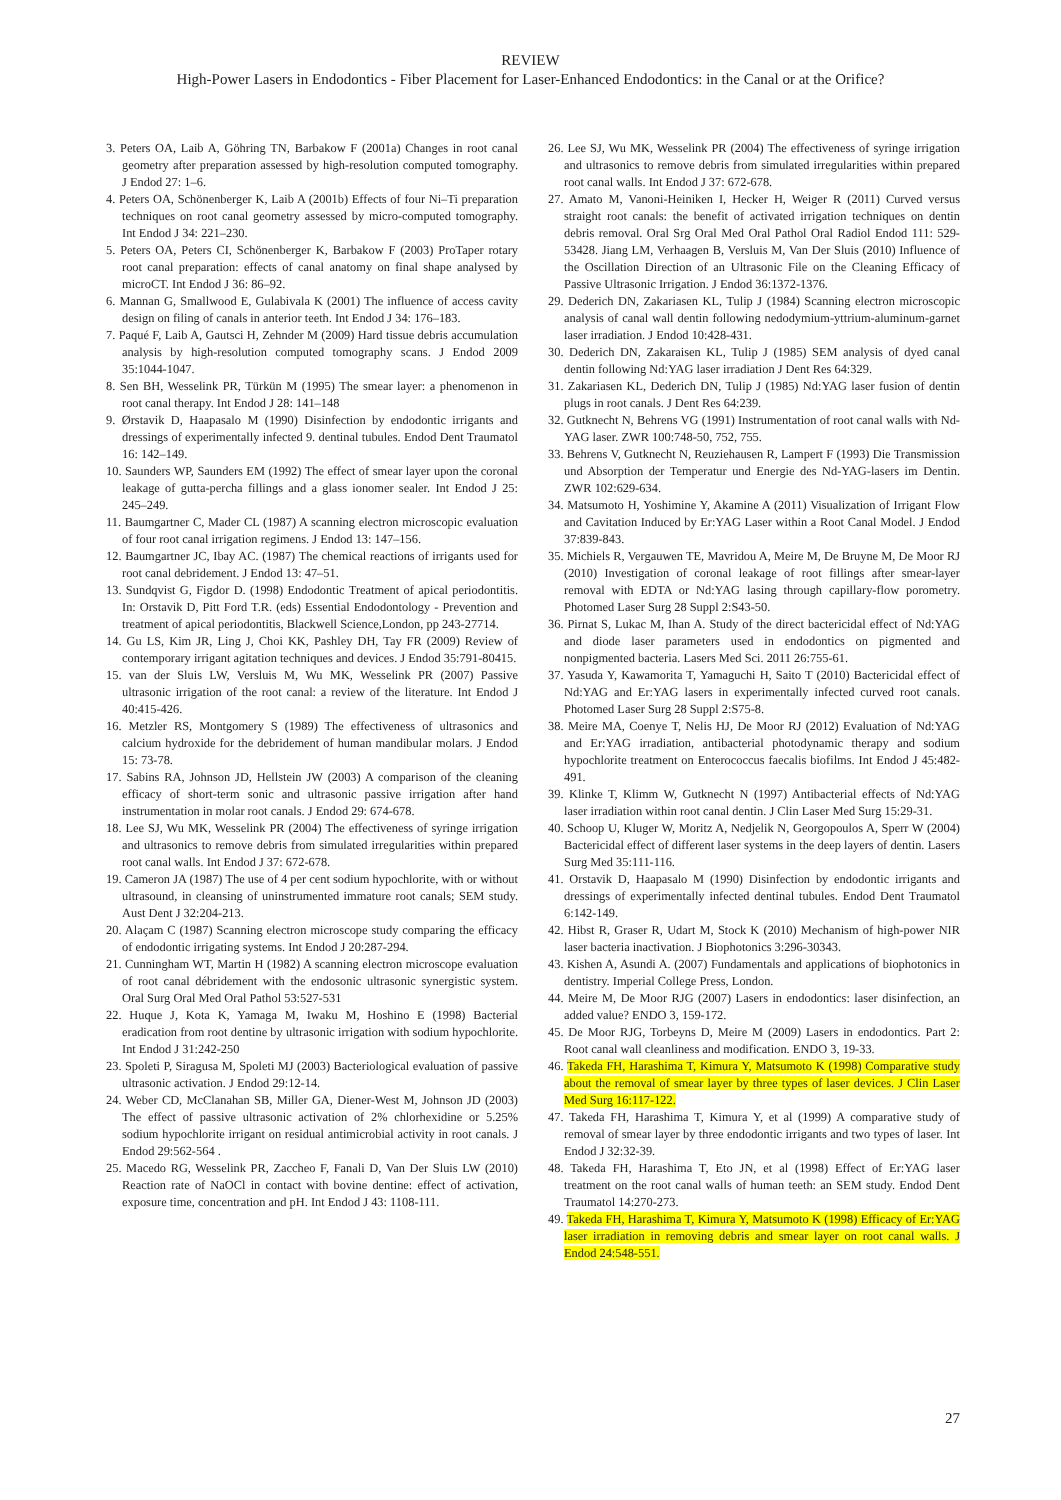REVIEW
High-Power Lasers in Endodontics - Fiber Placement for Laser-Enhanced Endodontics: in the Canal or at the Orifice?
3. Peters OA, Laib A, Göhring TN, Barbakow F (2001a) Changes in root canal geometry after preparation assessed by high-resolution computed tomography. J Endod 27: 1–6.
4. Peters OA, Schönenberger K, Laib A (2001b) Effects of four Ni–Ti preparation techniques on root canal geometry assessed by micro-computed tomography. Int Endod J 34: 221–230.
5. Peters OA, Peters CI, Schönenberger K, Barbakow F (2003) ProTaper rotary root canal preparation: effects of canal anatomy on final shape analysed by microCT. Int Endod J 36: 86–92.
6. Mannan G, Smallwood E, Gulabivala K (2001) The influence of access cavity design on filing of canals in anterior teeth. Int Endod J 34: 176–183.
7. Paqué F, Laib A, Gautsci H, Zehnder M (2009) Hard tissue debris accumulation analysis by high-resolution computed tomography scans. J Endod 2009 35:1044-1047.
8. Sen BH, Wesselink PR, Türkün M (1995) The smear layer: a phenomenon in root canal therapy. Int Endod J 28: 141–148
9. Ørstavik D, Haapasalo M (1990) Disinfection by endodontic irrigants and dressings of experimentally infected 9. dentinal tubules. Endod Dent Traumatol 16: 142–149.
10. Saunders WP, Saunders EM (1992) The effect of smear layer upon the coronal leakage of gutta-percha fillings and a glass ionomer sealer. Int Endod J 25: 245–249.
11. Baumgartner C, Mader CL (1987) A scanning electron microscopic evaluation of four root canal irrigation regimens. J Endod 13: 147–156.
12. Baumgartner JC, Ibay AC. (1987) The chemical reactions of irrigants used for root canal debridement. J Endod 13: 47–51.
13. Sundqvist G, Figdor D. (1998) Endodontic Treatment of apical periodontitis. In: Orstavik D, Pitt Ford T.R. (eds) Essential Endodontology - Prevention and treatment of apical periodontitis, Blackwell Science,London, pp 243-27714.
14. Gu LS, Kim JR, Ling J, Choi KK, Pashley DH, Tay FR (2009) Review of contemporary irrigant agitation techniques and devices. J Endod 35:791-80415.
15. van der Sluis LW, Versluis M, Wu MK, Wesselink PR (2007) Passive ultrasonic irrigation of the root canal: a review of the literature. Int Endod J 40:415-426.
16. Metzler RS, Montgomery S (1989) The effectiveness of ultrasonics and calcium hydroxide for the debridement of human mandibular molars. J Endod 15: 73-78.
17. Sabins RA, Johnson JD, Hellstein JW (2003) A comparison of the cleaning efficacy of short-term sonic and ultrasonic passive irrigation after hand instrumentation in molar root canals. J Endod 29: 674-678.
18. Lee SJ, Wu MK, Wesselink PR (2004) The effectiveness of syringe irrigation and ultrasonics to remove debris from simulated irregularities within prepared root canal walls. Int Endod J 37: 672-678.
19. Cameron JA (1987) The use of 4 per cent sodium hypochlorite, with or without ultrasound, in cleansing of uninstrumented immature root canals; SEM study. Aust Dent J 32:204-213.
20. Alaçam C (1987) Scanning electron microscope study comparing the efficacy of endodontic irrigating systems. Int Endod J 20:287-294.
21. Cunningham WT, Martin H (1982) A scanning electron microscope evaluation of root canal débridement with the endosonic ultrasonic synergistic system. Oral Surg Oral Med Oral Pathol 53:527-531
22. Huque J, Kota K, Yamaga M, Iwaku M, Hoshino E (1998) Bacterial eradication from root dentine by ultrasonic irrigation with sodium hypochlorite. Int Endod J 31:242-250
23. Spoleti P, Siragusa M, Spoleti MJ (2003) Bacteriological evaluation of passive ultrasonic activation. J Endod 29:12-14.
24. Weber CD, McClanahan SB, Miller GA, Diener-West M, Johnson JD (2003) The effect of passive ultrasonic activation of 2% chlorhexidine or 5.25% sodium hypochlorite irrigant on residual antimicrobial activity in root canals. J Endod 29:562-564 .
25. Macedo RG, Wesselink PR, Zaccheo F, Fanali D, Van Der Sluis LW (2010) Reaction rate of NaOCl in contact with bovine dentine: effect of activation, exposure time, concentration and pH. Int Endod J 43: 1108-111.
26. Lee SJ, Wu MK, Wesselink PR (2004) The effectiveness of syringe irrigation and ultrasonics to remove debris from simulated irregularities within prepared root canal walls. Int Endod J 37: 672-678.
27. Amato M, Vanoni-Heiniken I, Hecker H, Weiger R (2011) Curved versus straight root canals: the benefit of activated irrigation techniques on dentin debris removal. Oral Srg Oral Med Oral Pathol Oral Radiol Endod 111: 529-53428. Jiang LM, Verhaagen B, Versluis M, Van Der Sluis (2010) Influence of the Oscillation Direction of an Ultrasonic File on the Cleaning Efficacy of Passive Ultrasonic Irrigation. J Endod 36:1372-1376.
29. Dederich DN, Zakariasen KL, Tulip J (1984) Scanning electron microscopic analysis of canal wall dentin following nedodymium-yttrium-aluminum-garnet laser irradiation. J Endod 10:428-431.
30. Dederich DN, Zakaraisen KL, Tulip J (1985) SEM analysis of dyed canal dentin following Nd:YAG laser irradiation J Dent Res 64:329.
31. Zakariasen KL, Dederich DN, Tulip J (1985) Nd:YAG laser fusion of dentin plugs in root canals. J Dent Res 64:239.
32. Gutknecht N, Behrens VG (1991) Instrumentation of root canal walls with Nd-YAG laser. ZWR 100:748-50, 752, 755.
33. Behrens V, Gutknecht N, Reuziehausen R, Lampert F (1993) Die Transmission und Absorption der Temperatur und Energie des Nd-YAG-lasers im Dentin. ZWR 102:629-634.
34. Matsumoto H, Yoshimine Y, Akamine A (2011) Visualization of Irrigant Flow and Cavitation Induced by Er:YAG Laser within a Root Canal Model. J Endod 37:839-843.
35. Michiels R, Vergauwen TE, Mavridou A, Meire M, De Bruyne M, De Moor RJ (2010) Investigation of coronal leakage of root fillings after smear-layer removal with EDTA or Nd:YAG lasing through capillary-flow porometry. Photomed Laser Surg 28 Suppl 2:S43-50.
36. Pirnat S, Lukac M, Ihan A. Study of the direct bactericidal effect of Nd:YAG and diode laser parameters used in endodontics on pigmented and nonpigmented bacteria. Lasers Med Sci. 2011 26:755-61.
37. Yasuda Y, Kawamorita T, Yamaguchi H, Saito T (2010) Bactericidal effect of Nd:YAG and Er:YAG lasers in experimentally infected curved root canals. Photomed Laser Surg 28 Suppl 2:S75-8.
38. Meire MA, Coenye T, Nelis HJ, De Moor RJ (2012) Evaluation of Nd:YAG and Er:YAG irradiation, antibacterial photodynamic therapy and sodium hypochlorite treatment on Enterococcus faecalis biofilms. Int Endod J 45:482-491.
39. Klinke T, Klimm W, Gutknecht N (1997) Antibacterial effects of Nd:YAG laser irradiation within root canal dentin. J Clin Laser Med Surg 15:29-31.
40. Schoop U, Kluger W, Moritz A, Nedjelik N, Georgopoulos A, Sperr W (2004) Bactericidal effect of different laser systems in the deep layers of dentin. Lasers Surg Med 35:111-116.
41. Orstavik D, Haapasalo M (1990) Disinfection by endodontic irrigants and dressings of experimentally infected dentinal tubules. Endod Dent Traumatol 6:142-149.
42. Hibst R, Graser R, Udart M, Stock K (2010) Mechanism of high-power NIR laser bacteria inactivation. J Biophotonics 3:296-30343.
43. Kishen A, Asundi A. (2007) Fundamentals and applications of biophotonics in dentistry. Imperial College Press, London.
44. Meire M, De Moor RJG (2007) Lasers in endodontics: laser disinfection, an added value? ENDO 3, 159-172.
45. De Moor RJG, Torbeyns D, Meire M (2009) Lasers in endodontics. Part 2: Root canal wall cleanliness and modification. ENDO 3, 19-33.
46. Takeda FH, Harashima T, Kimura Y, Matsumoto K (1998) Comparative study about the removal of smear layer by three types of laser devices. J Clin Laser Med Surg 16:117-122.
47. Takeda FH, Harashima T, Kimura Y, et al (1999) A comparative study of removal of smear layer by three endodontic irrigants and two types of laser. Int Endod J 32:32-39.
48. Takeda FH, Harashima T, Eto JN, et al (1998) Effect of Er:YAG laser treatment on the root canal walls of human teeth: an SEM study. Endod Dent Traumatol 14:270-273.
49. Takeda FH, Harashima T, Kimura Y, Matsumoto K (1998) Efficacy of Er:YAG laser irradiation in removing debris and smear layer on root canal walls. J Endod 24:548-551.
27